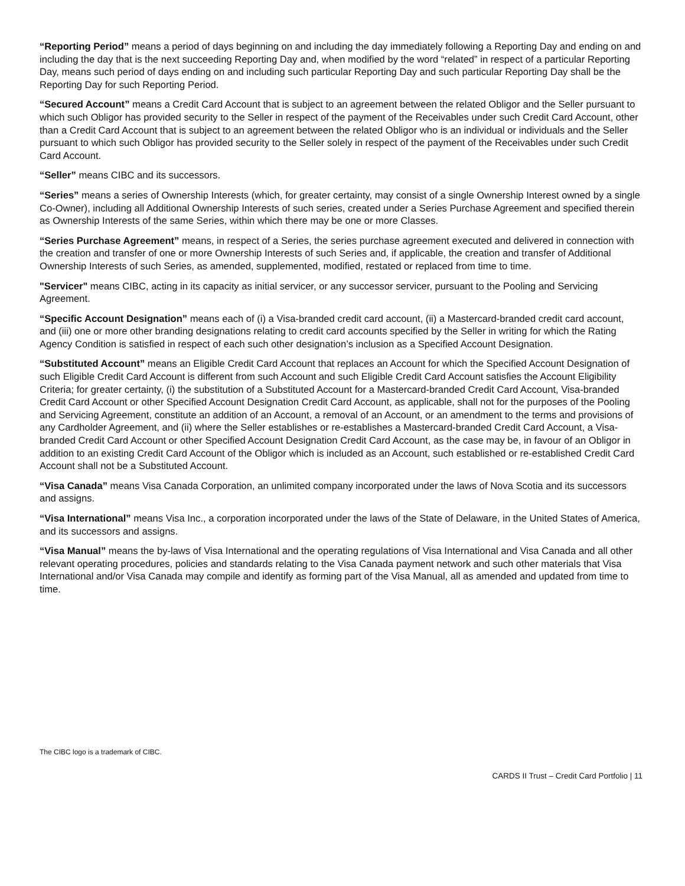“Reporting Period” means a period of days beginning on and including the day immediately following a Reporting Day and ending on and including the day that is the next succeeding Reporting Day and, when modified by the word “related” in respect of a particular Reporting Day, means such period of days ending on and including such particular Reporting Day and such particular Reporting Day shall be the Reporting Day for such Reporting Period.
“Secured Account” means a Credit Card Account that is subject to an agreement between the related Obligor and the Seller pursuant to which such Obligor has provided security to the Seller in respect of the payment of the Receivables under such Credit Card Account, other than a Credit Card Account that is subject to an agreement between the related Obligor who is an individual or individuals and the Seller pursuant to which such Obligor has provided security to the Seller solely in respect of the payment of the Receivables under such Credit Card Account.
“Seller” means CIBC and its successors.
“Series” means a series of Ownership Interests (which, for greater certainty, may consist of a single Ownership Interest owned by a single Co-Owner), including all Additional Ownership Interests of such series, created under a Series Purchase Agreement and specified therein as Ownership Interests of the same Series, within which there may be one or more Classes.
“Series Purchase Agreement” means, in respect of a Series, the series purchase agreement executed and delivered in connection with the creation and transfer of one or more Ownership Interests of such Series and, if applicable, the creation and transfer of Additional Ownership Interests of such Series, as amended, supplemented, modified, restated or replaced from time to time.
"Servicer" means CIBC, acting in its capacity as initial servicer, or any successor servicer, pursuant to the Pooling and Servicing Agreement.
“Specific Account Designation” means each of (i) a Visa-branded credit card account, (ii) a Mastercard-branded credit card account, and (iii) one or more other branding designations relating to credit card accounts specified by the Seller in writing for which the Rating Agency Condition is satisfied in respect of each such other designation’s inclusion as a Specified Account Designation.
“Substituted Account” means an Eligible Credit Card Account that replaces an Account for which the Specified Account Designation of such Eligible Credit Card Account is different from such Account and such Eligible Credit Card Account satisfies the Account Eligibility Criteria; for greater certainty, (i) the substitution of a Substituted Account for a Mastercard-branded Credit Card Account, Visa-branded Credit Card Account or other Specified Account Designation Credit Card Account, as applicable, shall not for the purposes of the Pooling and Servicing Agreement, constitute an addition of an Account, a removal of an Account, or an amendment to the terms and provisions of any Cardholder Agreement, and (ii) where the Seller establishes or re-establishes a Mastercard-branded Credit Card Account, a Visa-branded Credit Card Account or other Specified Account Designation Credit Card Account, as the case may be, in favour of an Obligor in addition to an existing Credit Card Account of the Obligor which is included as an Account, such established or re-established Credit Card Account shall not be a Substituted Account.
“Visa Canada” means Visa Canada Corporation, an unlimited company incorporated under the laws of Nova Scotia and its successors and assigns.
“Visa International” means Visa Inc., a corporation incorporated under the laws of the State of Delaware, in the United States of America, and its successors and assigns.
“Visa Manual” means the by-laws of Visa International and the operating regulations of Visa International and Visa Canada and all other relevant operating procedures, policies and standards relating to the Visa Canada payment network and such other materials that Visa International and/or Visa Canada may compile and identify as forming part of the Visa Manual, all as amended and updated from time to time.
The CIBC logo is a trademark of CIBC.
CARDS II Trust – Credit Card Portfolio | 11